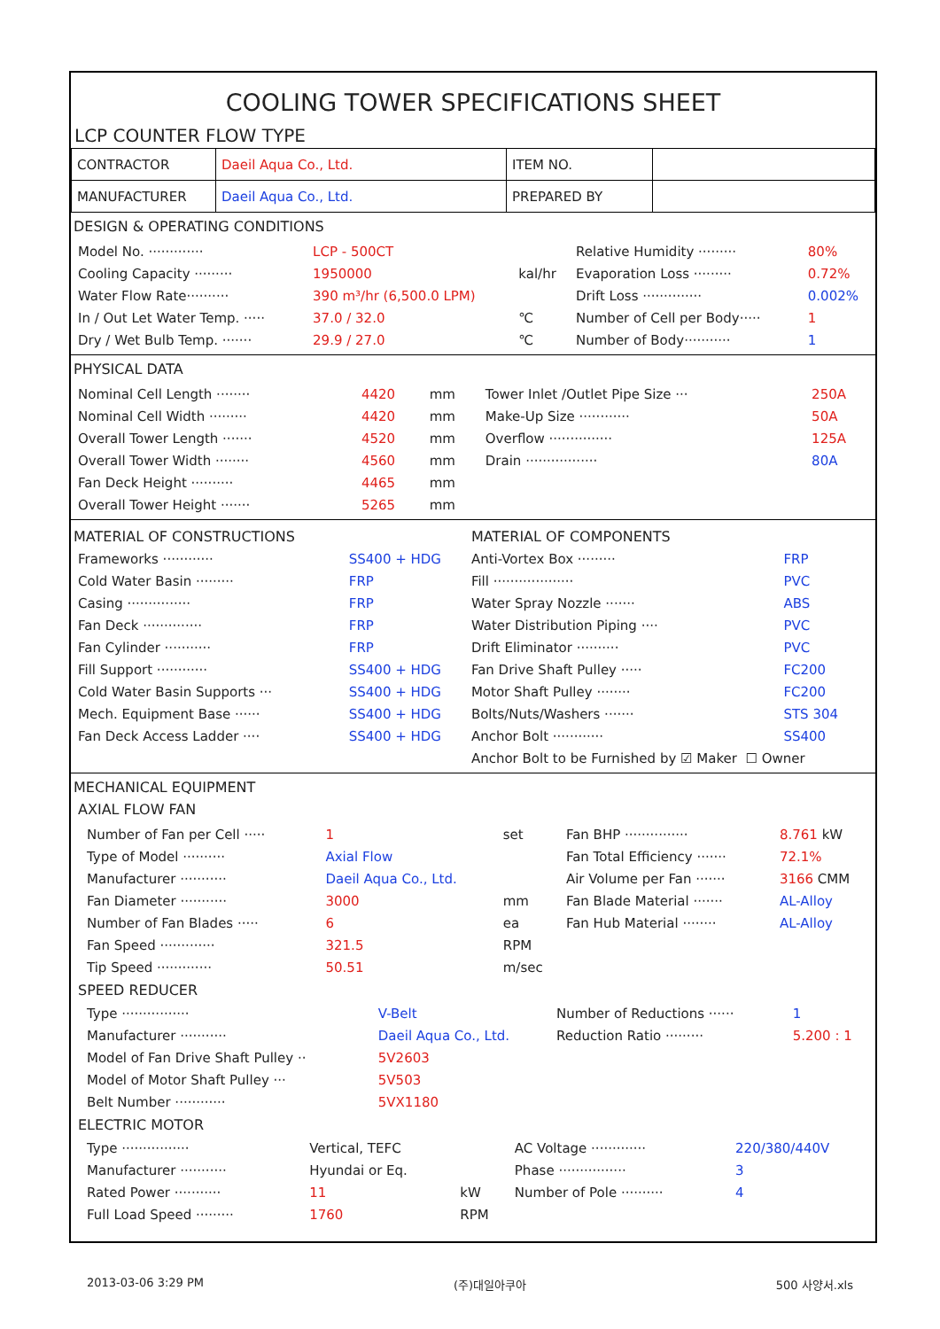COOLING TOWER SPECIFICATIONS SHEET
LCP COUNTER FLOW TYPE
| CONTRACTOR | Daeil Aqua Co., Ltd. | ITEM NO. | |
| MANUFACTURER | Daeil Aqua Co., Ltd. | PREPARED BY | |
DESIGN & OPERATING CONDITIONS
| Model No. ············· | LCP - 500CT | | Relative Humidity ········· | 80% |
| Cooling Capacity ········· | 1950000 | kal/hr | Evaporation Loss ········· | 0.72% |
| Water Flow Rate·········· | 390 m³/hr (6,500.0 LPM) | | Drift Loss ·············· | 0.002% |
| In / Out Let Water Temp. ····· | 37.0 / 32.0 | ℃ | Number of Cell per Body····· | 1 |
| Dry / Wet Bulb Temp. ······· | 29.9 / 27.0 | ℃ | Number of Body··········· | 1 |
PHYSICAL DATA
| Nominal Cell Length ········ | 4420 | mm | Tower Inlet /Outlet Pipe Size ··· | 250A |
| Nominal Cell Width ········· | 4420 | mm | Make-Up Size ············ | 50A |
| Overall Tower Length ······· | 4520 | mm | Overflow ··············· | 125A |
| Overall Tower Width ········ | 4560 | mm | Drain ················· | 80A |
| Fan Deck Height ·········· | 4465 | mm | | |
| Overall Tower Height ······· | 5265 | mm | | |
| MATERIAL OF CONSTRUCTIONS | | MATERIAL OF COMPONENTS | |
| Frameworks ············ | SS400 + HDG | Anti-Vortex Box ········· | FRP |
| Cold Water Basin ········· | FRP | Fill ··················· | PVC |
| Casing ··············· | FRP | Water Spray Nozzle ······· | ABS |
| Fan Deck ·············· | FRP | Water Distribution Piping ···· | PVC |
| Fan Cylinder ··········· | FRP | Drift Eliminator ·········· | PVC |
| Fill Support ············ | SS400 + HDG | Fan Drive Shaft Pulley ····· | FC200 |
| Cold Water Basin Supports ··· | SS400 + HDG | Motor Shaft Pulley ········ | FC200 |
| Mech. Equipment Base ······ | SS400 + HDG | Bolts/Nuts/Washers ······· | STS 304 |
| Fan Deck Access Ladder ···· | SS400 + HDG | Anchor Bolt ············ | SS400 |
| | | Anchor Bolt to be Furnished by ☑ Maker ☐ Owner | |
MECHANICAL EQUIPMENT
AXIAL FLOW FAN
| Number of Fan per Cell ····· | 1 | set | Fan BHP ··············· | 8.761 kW |
| Type of Model ·········· | Axial Flow | | Fan Total Efficiency ······· | 72.1% |
| Manufacturer ··········· | Daeil Aqua Co., Ltd. | | Air Volume per Fan ······· | 3166 CMM |
| Fan Diameter ··········· | 3000 | mm | Fan Blade Material ······· | AL-Alloy |
| Number of Fan Blades ····· | 6 | ea | Fan Hub Material ········ | AL-Alloy |
| Fan Speed ············· | 321.5 | RPM | | |
| Tip Speed ············· | 50.51 | m/sec | | |
SPEED REDUCER
| Type ················ | V-Belt | Number of Reductions ······ | 1 |
| Manufacturer ··········· | Daeil Aqua Co., Ltd. | Reduction Ratio ········· | 5.200 : 1 |
| Model of Fan Drive Shaft Pulley ·· | 5V2603 | | |
| Model of Motor Shaft Pulley ··· | 5V503 | | |
| Belt Number ············ | 5VX1180 | | |
ELECTRIC MOTOR
| Type ················ | Vertical, TEFC | | AC Voltage ············· | 220/380/440V |
| Manufacturer ··········· | Hyundai or Eq. | | Phase ················ | 3 |
| Rated Power ··········· | 11 | kW | Number of Pole ·········· | 4 |
| Full Load Speed ········· | 1760 | RPM | | |
2013-03-06 3:29 PM (주)대일아쿠아 500 사양서.xls